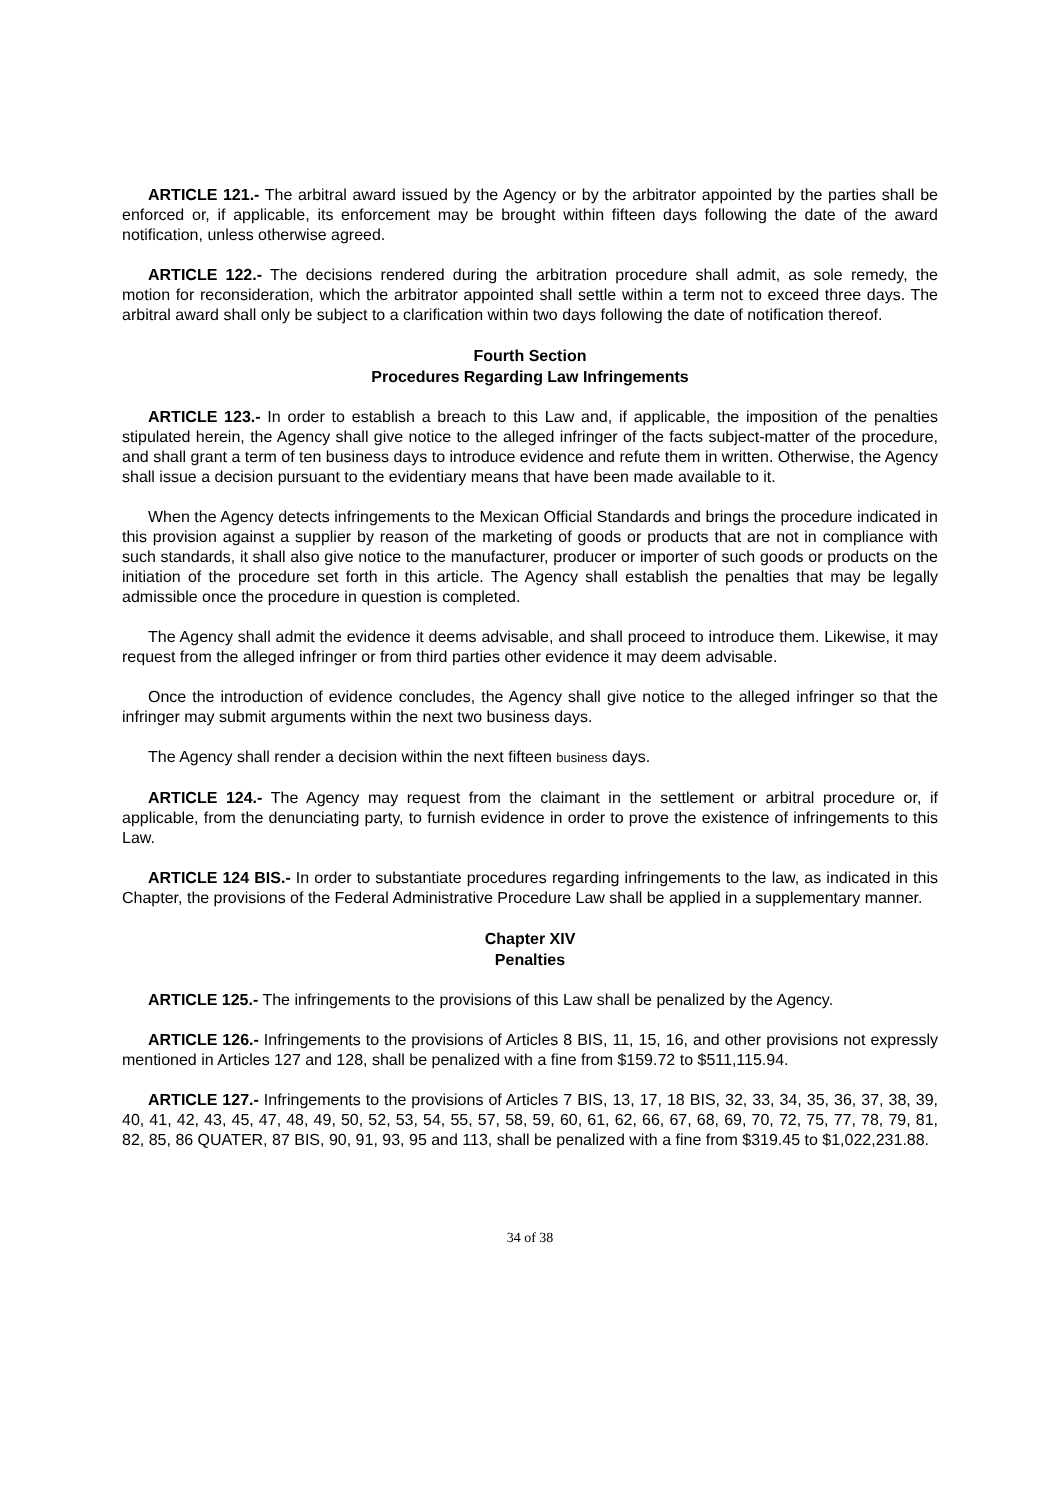ARTICLE 121.- The arbitral award issued by the Agency or by the arbitrator appointed by the parties shall be enforced or, if applicable, its enforcement may be brought within fifteen days following the date of the award notification, unless otherwise agreed.
ARTICLE 122.- The decisions rendered during the arbitration procedure shall admit, as sole remedy, the motion for reconsideration, which the arbitrator appointed shall settle within a term not to exceed three days. The arbitral award shall only be subject to a clarification within two days following the date of notification thereof.
Fourth Section
Procedures Regarding Law Infringements
ARTICLE 123.- In order to establish a breach to this Law and, if applicable, the imposition of the penalties stipulated herein, the Agency shall give notice to the alleged infringer of the facts subject-matter of the procedure, and shall grant a term of ten business days to introduce evidence and refute them in written. Otherwise, the Agency shall issue a decision pursuant to the evidentiary means that have been made available to it.
When the Agency detects infringements to the Mexican Official Standards and brings the procedure indicated in this provision against a supplier by reason of the marketing of goods or products that are not in compliance with such standards, it shall also give notice to the manufacturer, producer or importer of such goods or products on the initiation of the procedure set forth in this article. The Agency shall establish the penalties that may be legally admissible once the procedure in question is completed.
The Agency shall admit the evidence it deems advisable, and shall proceed to introduce them. Likewise, it may request from the alleged infringer or from third parties other evidence it may deem advisable.
Once the introduction of evidence concludes, the Agency shall give notice to the alleged infringer so that the infringer may submit arguments within the next two business days.
The Agency shall render a decision within the next fifteen business days.
ARTICLE 124.- The Agency may request from the claimant in the settlement or arbitral procedure or, if applicable, from the denunciating party, to furnish evidence in order to prove the existence of infringements to this Law.
ARTICLE 124 BIS.- In order to substantiate procedures regarding infringements to the law, as indicated in this Chapter, the provisions of the Federal Administrative Procedure Law shall be applied in a supplementary manner.
Chapter XIV
Penalties
ARTICLE 125.- The infringements to the provisions of this Law shall be penalized by the Agency.
ARTICLE 126.- Infringements to the provisions of Articles 8 BIS, 11, 15, 16, and other provisions not expressly mentioned in Articles 127 and 128, shall be penalized with a fine from $159.72 to $511,115.94.
ARTICLE 127.- Infringements to the provisions of Articles 7 BIS, 13, 17, 18 BIS, 32, 33, 34, 35, 36, 37, 38, 39, 40, 41, 42, 43, 45, 47, 48, 49, 50, 52, 53, 54, 55, 57, 58, 59, 60, 61, 62, 66, 67, 68, 69, 70, 72, 75, 77, 78, 79, 81, 82, 85, 86 QUATER, 87 BIS, 90, 91, 93, 95 and 113, shall be penalized with a fine from $319.45 to $1,022,231.88.
34 of 38